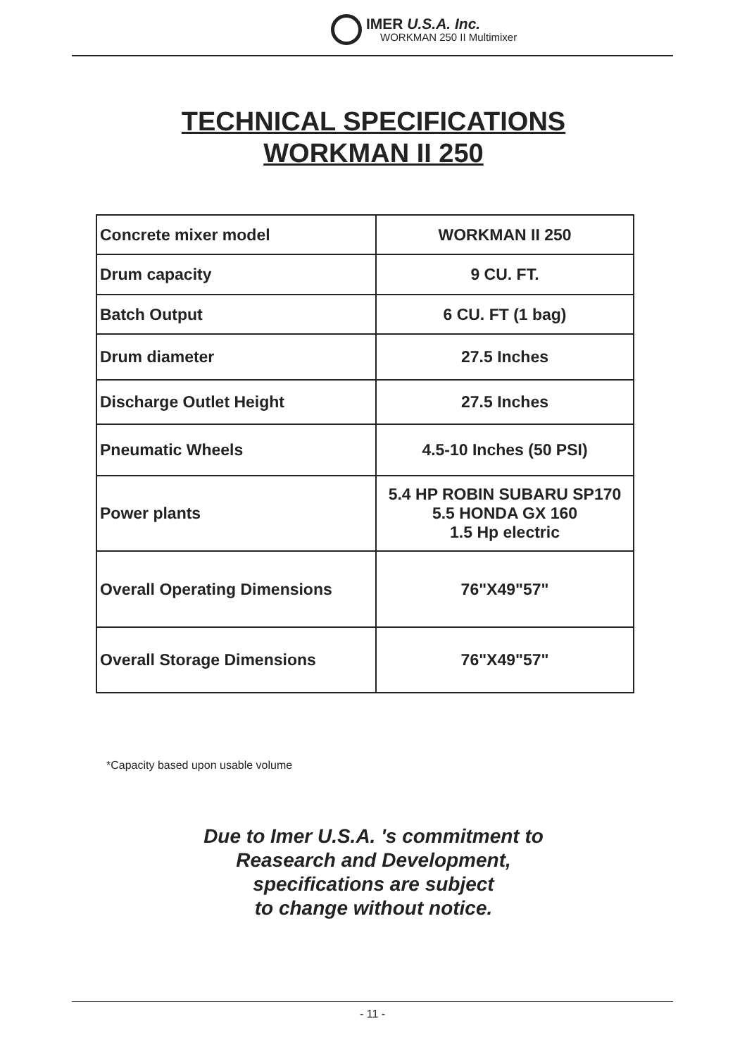IMER U.S.A. Inc.
WORKMAN 250 II Multimixer
TECHNICAL SPECIFICATIONS
WORKMAN II 250
| Concrete mixer model | WORKMAN II 250 |
| Drum capacity | 9 CU. FT. |
| Batch Output | 6 CU. FT (1 bag) |
| Drum diameter | 27.5 Inches |
| Discharge Outlet Height | 27.5 Inches |
| Pneumatic Wheels | 4.5-10 Inches (50 PSI) |
| Power plants | 5.4 HP ROBIN SUBARU SP170 5.5 HONDA GX 160 1.5 Hp electric |
| Overall Operating Dimensions | 76"X49"57" |
| Overall Storage Dimensions | 76"X49"57" |
*Capacity based upon usable volume
Due to Imer U.S.A. 's commitment to
Reasearch and Development,
specifications are subject
to change without notice.
- 11 -